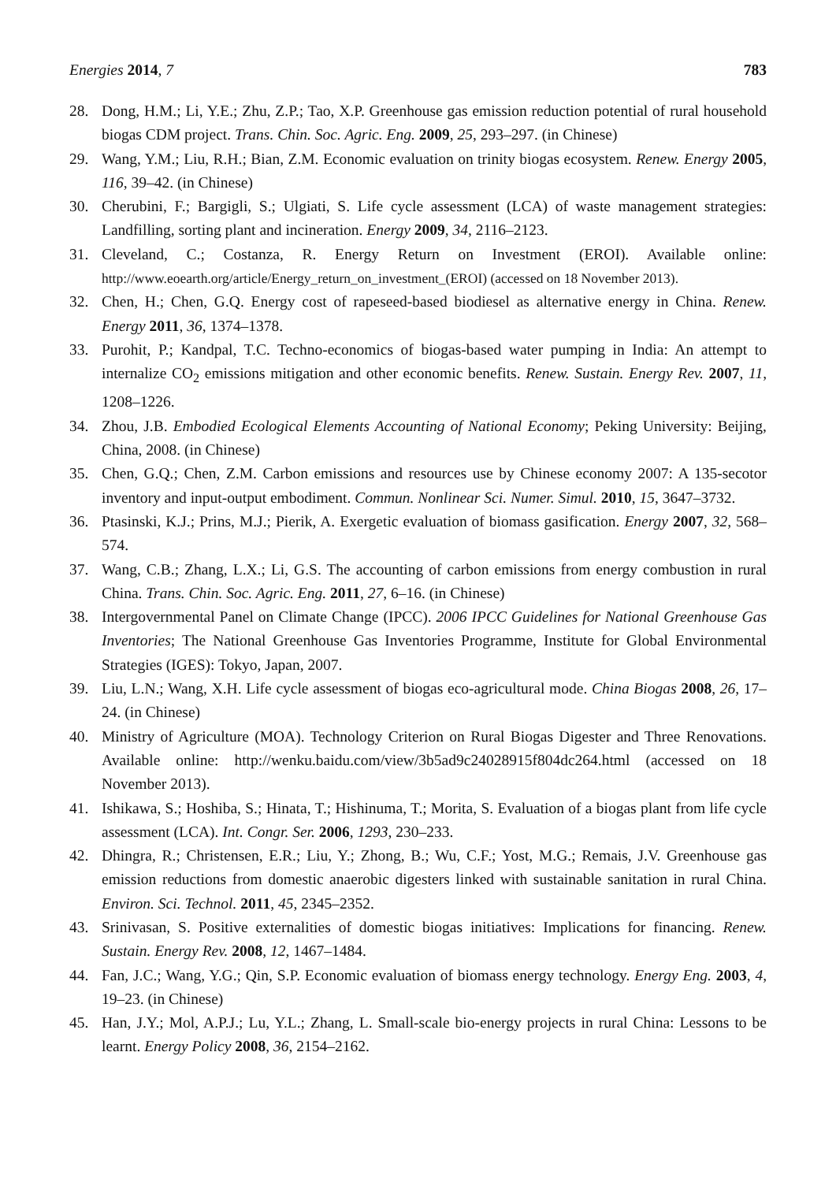Energies 2014, 7 783
28. Dong, H.M.; Li, Y.E.; Zhu, Z.P.; Tao, X.P. Greenhouse gas emission reduction potential of rural household biogas CDM project. Trans. Chin. Soc. Agric. Eng. 2009, 25, 293–297. (in Chinese)
29. Wang, Y.M.; Liu, R.H.; Bian, Z.M. Economic evaluation on trinity biogas ecosystem. Renew. Energy 2005, 116, 39–42. (in Chinese)
30. Cherubini, F.; Bargigli, S.; Ulgiati, S. Life cycle assessment (LCA) of waste management strategies: Landfilling, sorting plant and incineration. Energy 2009, 34, 2116–2123.
31. Cleveland, C.; Costanza, R. Energy Return on Investment (EROI). Available online: http://www.eoearth.org/article/Energy_return_on_investment_(EROI) (accessed on 18 November 2013).
32. Chen, H.; Chen, G.Q. Energy cost of rapeseed-based biodiesel as alternative energy in China. Renew. Energy 2011, 36, 1374–1378.
33. Purohit, P.; Kandpal, T.C. Techno-economics of biogas-based water pumping in India: An attempt to internalize CO<sub>2</sub> emissions mitigation and other economic benefits. Renew. Sustain. Energy Rev. 2007, 11, 1208–1226.
34. Zhou, J.B. Embodied Ecological Elements Accounting of National Economy; Peking University: Beijing, China, 2008. (in Chinese)
35. Chen, G.Q.; Chen, Z.M. Carbon emissions and resources use by Chinese economy 2007: A 135-secotor inventory and input-output embodiment. Commun. Nonlinear Sci. Numer. Simul. 2010, 15, 3647–3732.
36. Ptasinski, K.J.; Prins, M.J.; Pierik, A. Exergetic evaluation of biomass gasification. Energy 2007, 32, 568–574.
37. Wang, C.B.; Zhang, L.X.; Li, G.S. The accounting of carbon emissions from energy combustion in rural China. Trans. Chin. Soc. Agric. Eng. 2011, 27, 6–16. (in Chinese)
38. Intergovernmental Panel on Climate Change (IPCC). 2006 IPCC Guidelines for National Greenhouse Gas Inventories; The National Greenhouse Gas Inventories Programme, Institute for Global Environmental Strategies (IGES): Tokyo, Japan, 2007.
39. Liu, L.N.; Wang, X.H. Life cycle assessment of biogas eco-agricultural mode. China Biogas 2008, 26, 17–24. (in Chinese)
40. Ministry of Agriculture (MOA). Technology Criterion on Rural Biogas Digester and Three Renovations. Available online: http://wenku.baidu.com/view/3b5ad9c24028915f804dc264.html (accessed on 18 November 2013).
41. Ishikawa, S.; Hoshiba, S.; Hinata, T.; Hishinuma, T.; Morita, S. Evaluation of a biogas plant from life cycle assessment (LCA). Int. Congr. Ser. 2006, 1293, 230–233.
42. Dhingra, R.; Christensen, E.R.; Liu, Y.; Zhong, B.; Wu, C.F.; Yost, M.G.; Remais, J.V. Greenhouse gas emission reductions from domestic anaerobic digesters linked with sustainable sanitation in rural China. Environ. Sci. Technol. 2011, 45, 2345–2352.
43. Srinivasan, S. Positive externalities of domestic biogas initiatives: Implications for financing. Renew. Sustain. Energy Rev. 2008, 12, 1467–1484.
44. Fan, J.C.; Wang, Y.G.; Qin, S.P. Economic evaluation of biomass energy technology. Energy Eng. 2003, 4, 19–23. (in Chinese)
45. Han, J.Y.; Mol, A.P.J.; Lu, Y.L.; Zhang, L. Small-scale bio-energy projects in rural China: Lessons to be learnt. Energy Policy 2008, 36, 2154–2162.